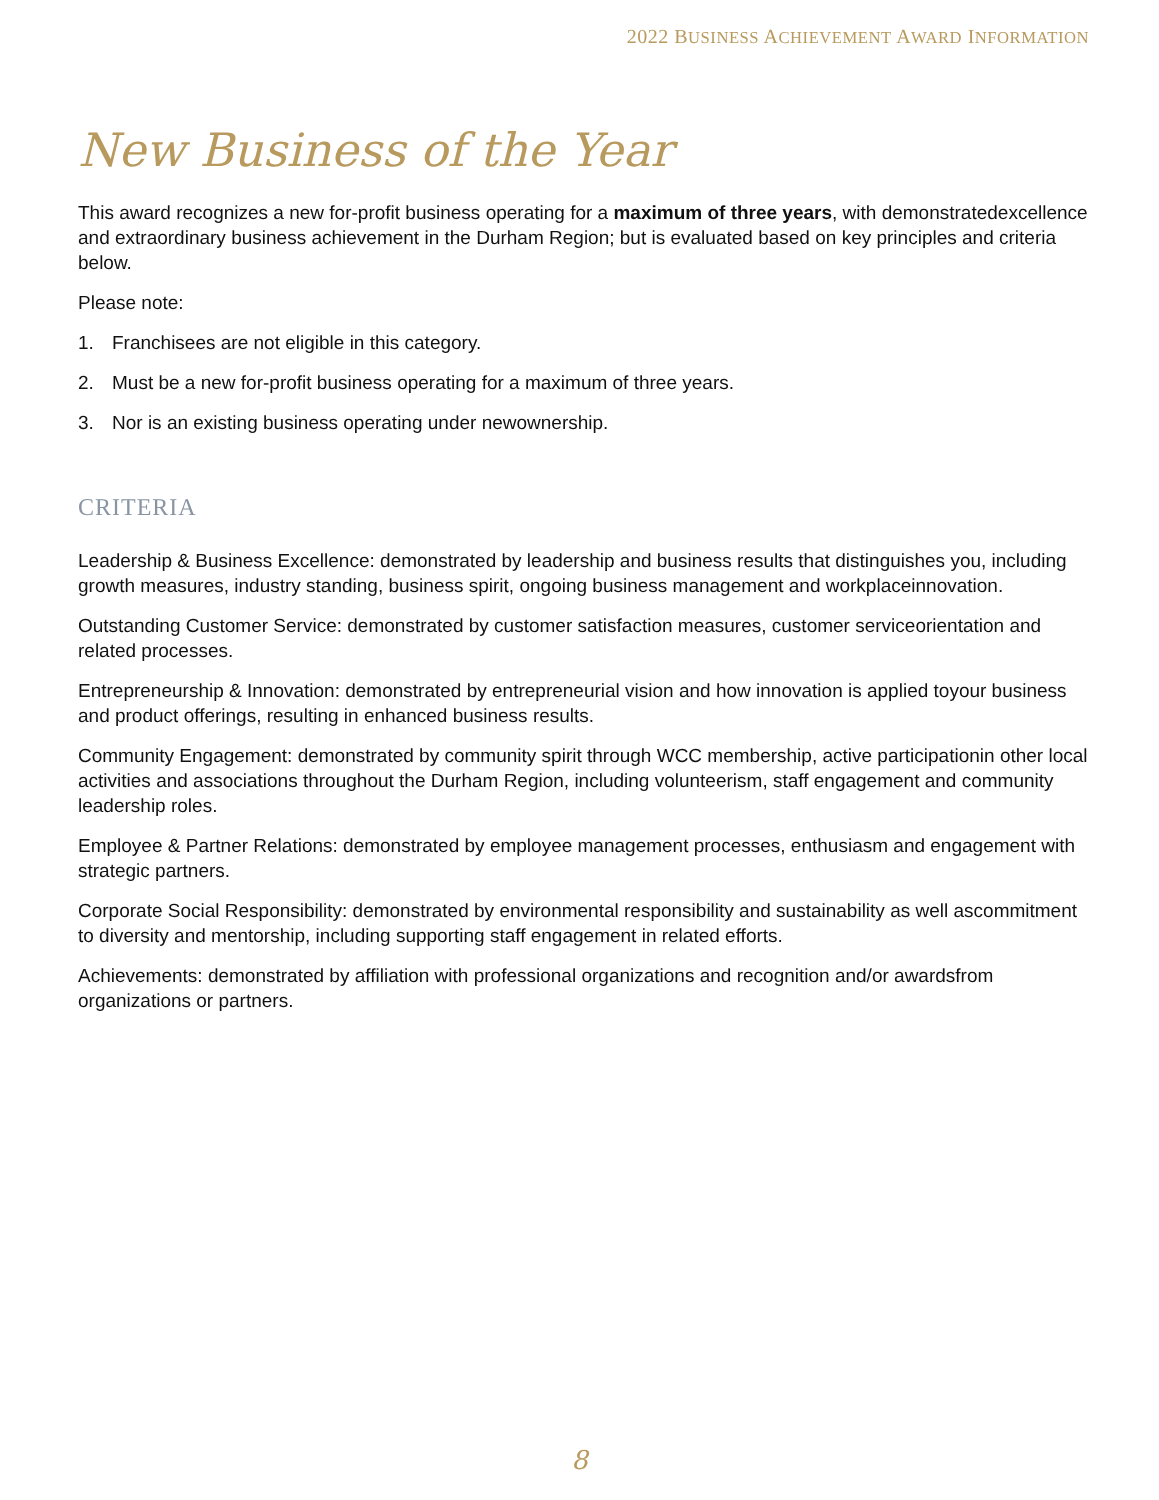2022 BUSINESS ACHIEVEMENT AWARD INFORMATION
New Business of the Year
This award recognizes a new for-profit business operating for a maximum of three years, with demonstratedexcellence and extraordinary business achievement in the Durham Region; but is evaluated based on key principles and criteria below.
Please note:
1. Franchisees are not eligible in this category.
2. Must be a new for-profit business operating for a maximum of three years.
3. Nor is an existing business operating under newownership.
CRITERIA
Leadership & Business Excellence: demonstrated by leadership and business results that distinguishes you, including growth measures, industry standing, business spirit, ongoing business management and workplaceinnovation.
Outstanding Customer Service: demonstrated by customer satisfaction measures, customer serviceorientation and related processes.
Entrepreneurship & Innovation: demonstrated by entrepreneurial vision and how innovation is applied toyour business and product offerings, resulting in enhanced business results.
Community Engagement: demonstrated by community spirit through WCC membership, active participationin other local activities and associations throughout the Durham Region, including volunteerism, staff engagement and community leadership roles.
Employee & Partner Relations: demonstrated by employee management processes, enthusiasm and engagement with strategic partners.
Corporate Social Responsibility: demonstrated by environmental responsibility and sustainability as well ascommitment to diversity and mentorship, including supporting staff engagement in related efforts.
Achievements: demonstrated by affiliation with professional organizations and recognition and/or awardsfrom organizations or partners.
8